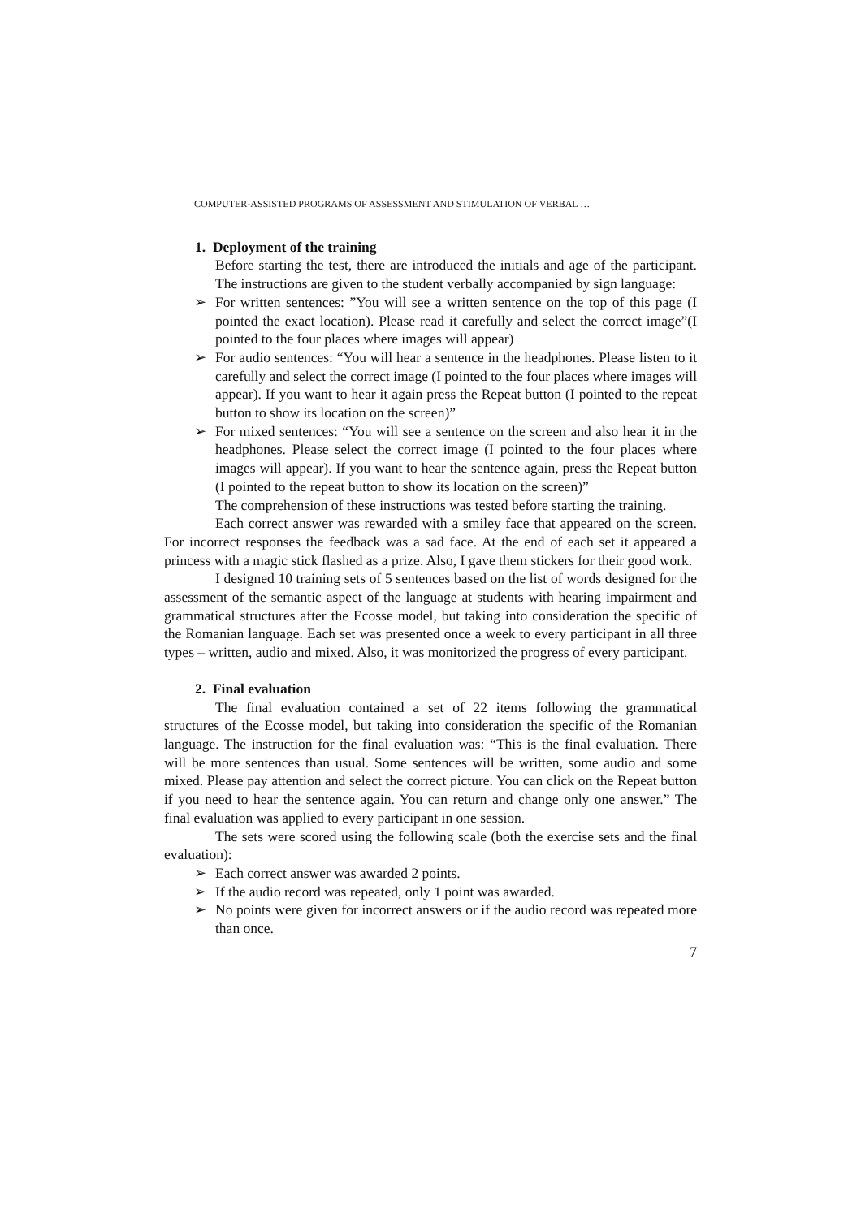COMPUTER-ASSISTED PROGRAMS OF ASSESSMENT AND STIMULATION OF VERBAL …
1. Deployment of the training
Before starting the test, there are introduced the initials and age of the participant. The instructions are given to the student verbally accompanied by sign language:
➢ For written sentences: ”You will see a written sentence on the top of this page (I pointed the exact location). Please read it carefully and select the correct image”(I pointed to the four places where images will appear)
➢ For audio sentences: “You will hear a sentence in the headphones. Please listen to it carefully and select the correct image (I pointed to the four places where images will appear). If you want to hear it again press the Repeat button (I pointed to the repeat button to show its location on the screen)”
➢ For mixed sentences: “You will see a sentence on the screen and also hear it in the headphones. Please select the correct image (I pointed to the four places where images will appear). If you want to hear the sentence again, press the Repeat button (I pointed to the repeat button to show its location on the screen)”
The comprehension of these instructions was tested before starting the training.
Each correct answer was rewarded with a smiley face that appeared on the screen. For incorrect responses the feedback was a sad face. At the end of each set it appeared a princess with a magic stick flashed as a prize. Also, I gave them stickers for their good work.
I designed 10 training sets of 5 sentences based on the list of words designed for the assessment of the semantic aspect of the language at students with hearing impairment and grammatical structures after the Ecosse model, but taking into consideration the specific of the Romanian language. Each set was presented once a week to every participant in all three types – written, audio and mixed. Also, it was monitorized the progress of every participant.
2. Final evaluation
The final evaluation contained a set of 22 items following the grammatical structures of the Ecosse model, but taking into consideration the specific of the Romanian language. The instruction for the final evaluation was: “This is the final evaluation. There will be more sentences than usual. Some sentences will be written, some audio and some mixed. Please pay attention and select the correct picture. You can click on the Repeat button if you need to hear the sentence again. You can return and change only one answer.” The final evaluation was applied to every participant in one session.
The sets were scored using the following scale (both the exercise sets and the final evaluation):
➢ Each correct answer was awarded 2 points.
➢ If the audio record was repeated, only 1 point was awarded.
➢ No points were given for incorrect answers or if the audio record was repeated more than once.
7